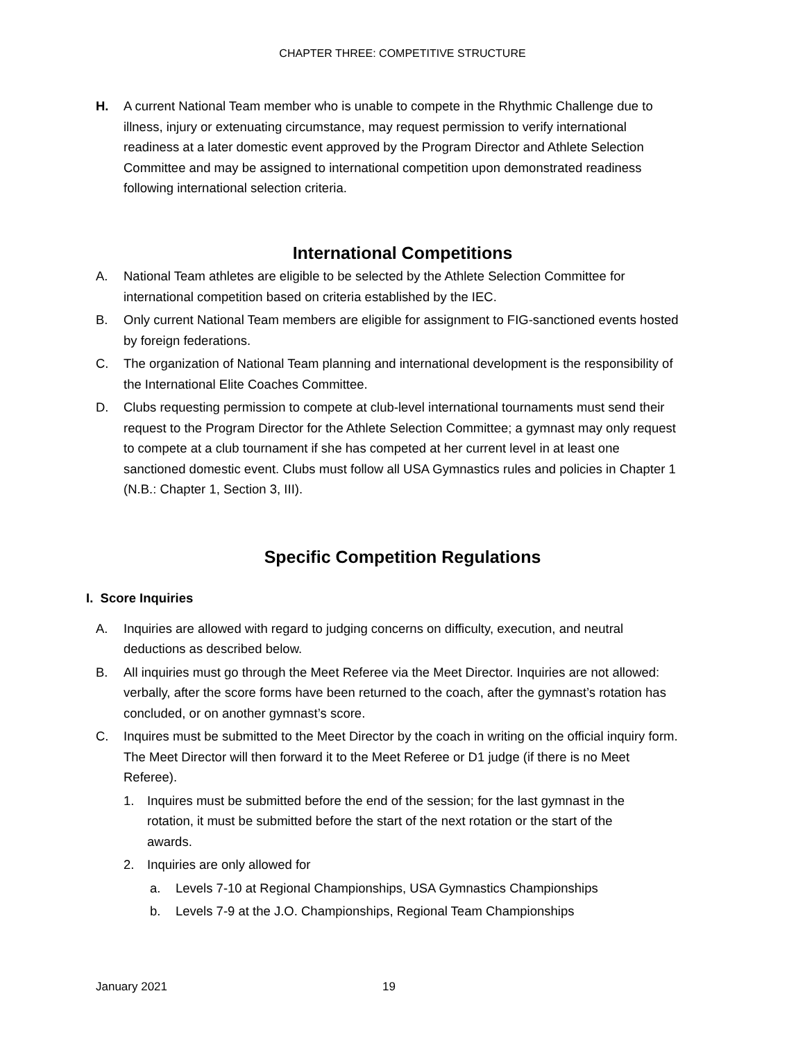CHAPTER THREE: COMPETITIVE STRUCTURE
H. A current National Team member who is unable to compete in the Rhythmic Challenge due to illness, injury or extenuating circumstance, may request permission to verify international readiness at a later domestic event approved by the Program Director and Athlete Selection Committee and may be assigned to international competition upon demonstrated readiness following international selection criteria.
International Competitions
A. National Team athletes are eligible to be selected by the Athlete Selection Committee for international competition based on criteria established by the IEC.
B. Only current National Team members are eligible for assignment to FIG-sanctioned events hosted by foreign federations.
C. The organization of National Team planning and international development is the responsibility of the International Elite Coaches Committee.
D. Clubs requesting permission to compete at club-level international tournaments must send their request to the Program Director for the Athlete Selection Committee; a gymnast may only request to compete at a club tournament if she has competed at her current level in at least one sanctioned domestic event. Clubs must follow all USA Gymnastics rules and policies in Chapter 1 (N.B.: Chapter 1, Section 3, III).
Specific Competition Regulations
I. Score Inquiries
A. Inquiries are allowed with regard to judging concerns on difficulty, execution, and neutral deductions as described below.
B. All inquiries must go through the Meet Referee via the Meet Director. Inquiries are not allowed: verbally, after the score forms have been returned to the coach, after the gymnast’s rotation has concluded, or on another gymnast’s score.
C. Inquires must be submitted to the Meet Director by the coach in writing on the official inquiry form. The Meet Director will then forward it to the Meet Referee or D1 judge (if there is no Meet Referee).
1. Inquires must be submitted before the end of the session; for the last gymnast in the rotation, it must be submitted before the start of the next rotation or the start of the awards.
2. Inquiries are only allowed for
a. Levels 7-10 at Regional Championships, USA Gymnastics Championships
b. Levels 7-9 at the J.O. Championships, Regional Team Championships
January 2021 19